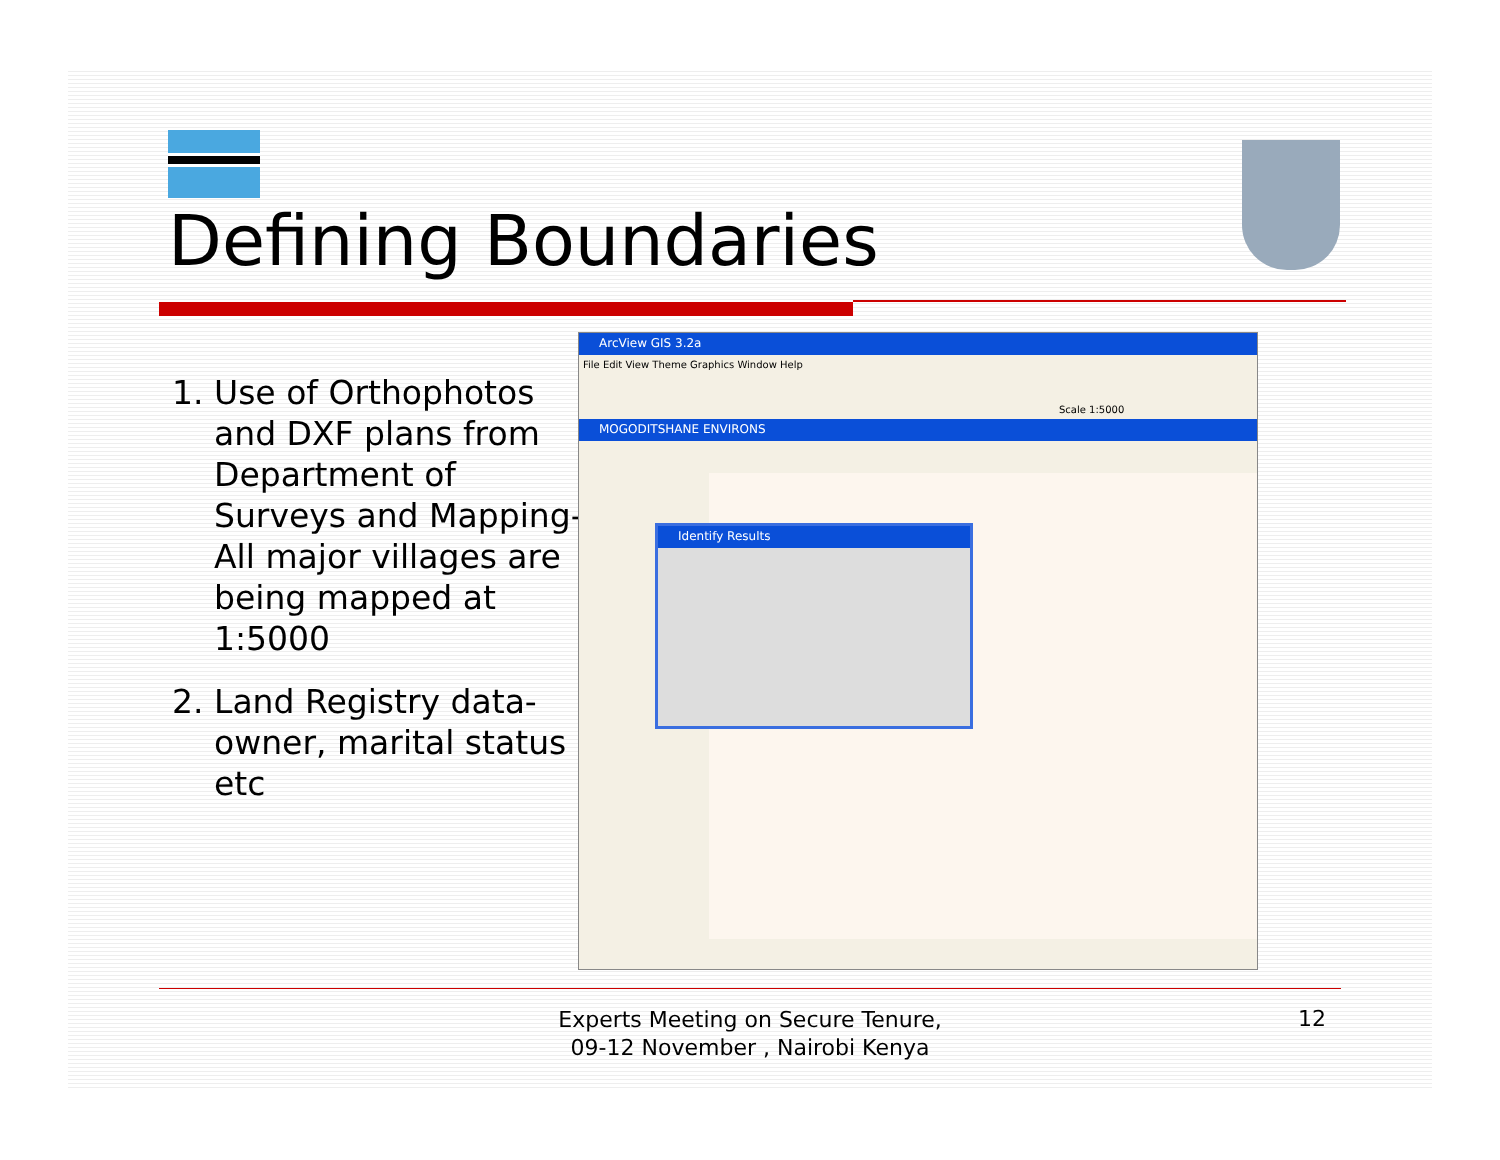Defining Boundaries
1. Use of Orthophotos and DXF plans from Department of Surveys and Mapping- All major villages are being mapped at 1:5000
2. Land Registry data-owner, marital status etc
ArcView GIS 3.2a
File Edit View Theme Graphics Window Help
Scale 1:5000
MOGODITSHANE ENVIRONS
Identify Results
Experts Meeting on Secure Tenure, 09-12 November , Nairobi Kenya
12